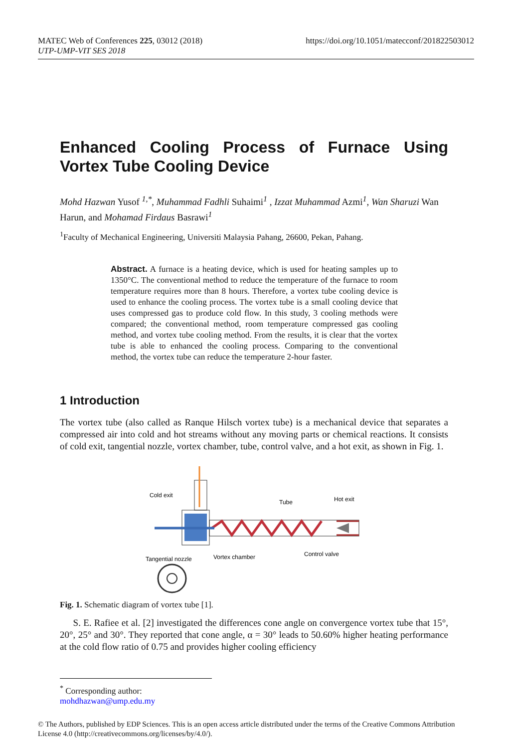https://doi.org/10.1051/matecconf/201822503012 MATEC Web of Conferences 225, 03012 (2018)
UTP-UMP-VIT SES 2018
Enhanced Cooling Process of Furnace Using Vortex Tube Cooling Device
Mohd Hazwan Yusof <sup>1,*</sup>, Muhammad Fadhli Suhaimi<sup>1</sup> , Izzat Muhammad Azmi<sup>1</sup>, Wan Sharuzi Wan Harun, and Mohamad Firdaus Basrawi<sup>1</sup>
<sup>1</sup> Faculty of Mechanical Engineering, Universiti Malaysia Pahang, 26600, Pekan, Pahang.
Abstract. A furnace is a heating device, which is used for heating samples up to 1350°C. The conventional method to reduce the temperature of the furnace to room temperature requires more than 8 hours. Therefore, a vortex tube cooling device is used to enhance the cooling process. The vortex tube is a small cooling device that uses compressed gas to produce cold flow. In this study, 3 cooling methods were compared; the conventional method, room temperature compressed gas cooling method, and vortex tube cooling method. From the results, it is clear that the vortex tube is able to enhanced the cooling process. Comparing to the conventional method, the vortex tube can reduce the temperature 2-hour faster.
1 Introduction
The vortex tube (also called as Ranque Hilsch vortex tube) is a mechanical device that separates a compressed air into cold and hot streams without any moving parts or chemical reactions. It consists of cold exit, tangential nozzle, vortex chamber, tube, control valve, and a hot exit, as shown in Fig. 1.
Cold exit
Tube
Hot exit
Tangential nozzle
Vortex chamber
Control valve
Fig. 1. Schematic diagram of vortex tube [1].
S. E. Rafiee et al. [2] investigated the differences cone angle on convergence vortex tube that 15°, 20°, 25° and 30°. They reported that cone angle, α = 30° leads to 50.60% higher heating performance at the cold flow ratio of 0.75 and provides higher cooling efficiency
<sup>*</sup> Corresponding author: mohdhazwan@ump.edu.my
© The Authors, published by EDP Sciences. This is an open access article distributed under the terms of the Creative Commons Attribution License 4.0 (http://creativecommons.org/licenses/by/4.0/).